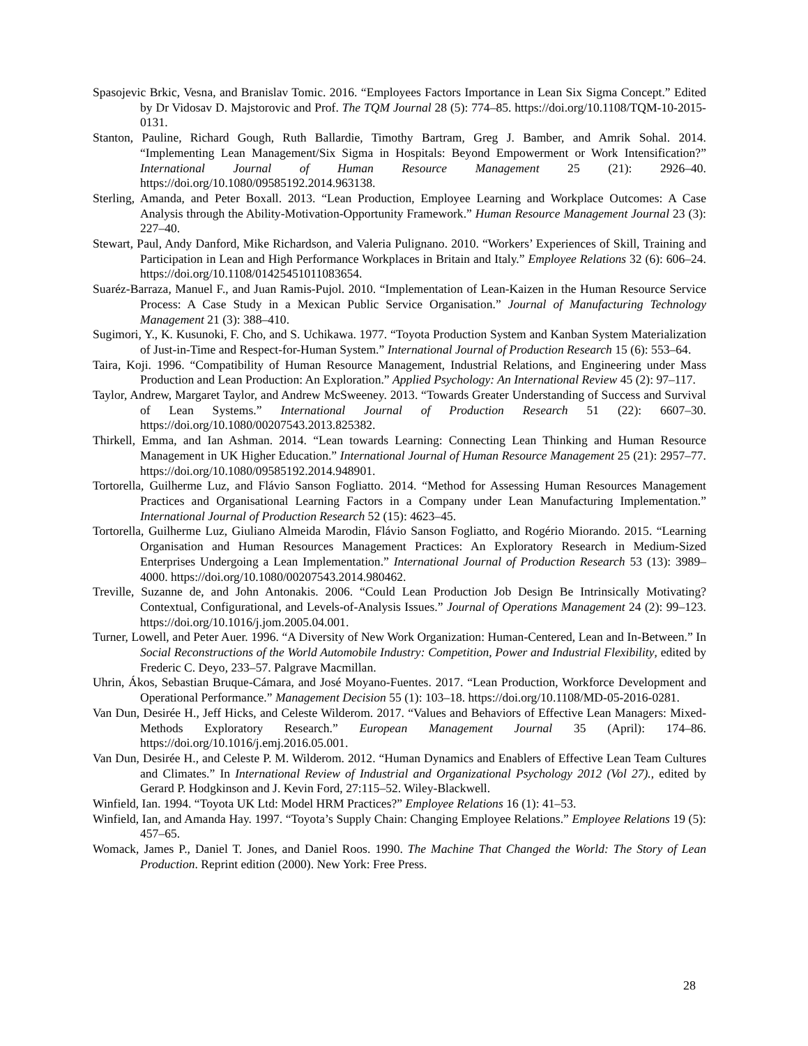Spasojevic Brkic, Vesna, and Branislav Tomic. 2016. “Employees Factors Importance in Lean Six Sigma Concept.” Edited by Dr Vidosav D. Majstorovic and Prof. The TQM Journal 28 (5): 774–85. https://doi.org/10.1108/TQM-10-2015-0131.
Stanton, Pauline, Richard Gough, Ruth Ballardie, Timothy Bartram, Greg J. Bamber, and Amrik Sohal. 2014. “Implementing Lean Management/Six Sigma in Hospitals: Beyond Empowerment or Work Intensification?” International Journal of Human Resource Management 25 (21): 2926–40. https://doi.org/10.1080/09585192.2014.963138.
Sterling, Amanda, and Peter Boxall. 2013. “Lean Production, Employee Learning and Workplace Outcomes: A Case Analysis through the Ability-Motivation-Opportunity Framework.” Human Resource Management Journal 23 (3): 227–40.
Stewart, Paul, Andy Danford, Mike Richardson, and Valeria Pulignano. 2010. “Workers’ Experiences of Skill, Training and Participation in Lean and High Performance Workplaces in Britain and Italy.” Employee Relations 32 (6): 606–24. https://doi.org/10.1108/01425451011083654.
Suaréz-Barraza, Manuel F., and Juan Ramis-Pujol. 2010. “Implementation of Lean-Kaizen in the Human Resource Service Process: A Case Study in a Mexican Public Service Organisation.” Journal of Manufacturing Technology Management 21 (3): 388–410.
Sugimori, Y., K. Kusunoki, F. Cho, and S. Uchikawa. 1977. “Toyota Production System and Kanban System Materialization of Just-in-Time and Respect-for-Human System.” International Journal of Production Research 15 (6): 553–64.
Taira, Koji. 1996. “Compatibility of Human Resource Management, Industrial Relations, and Engineering under Mass Production and Lean Production: An Exploration.” Applied Psychology: An International Review 45 (2): 97–117.
Taylor, Andrew, Margaret Taylor, and Andrew McSweeney. 2013. “Towards Greater Understanding of Success and Survival of Lean Systems.” International Journal of Production Research 51 (22): 6607–30. https://doi.org/10.1080/00207543.2013.825382.
Thirkell, Emma, and Ian Ashman. 2014. “Lean towards Learning: Connecting Lean Thinking and Human Resource Management in UK Higher Education.” International Journal of Human Resource Management 25 (21): 2957–77. https://doi.org/10.1080/09585192.2014.948901.
Tortorella, Guilherme Luz, and Flávio Sanson Fogliatto. 2014. “Method for Assessing Human Resources Management Practices and Organisational Learning Factors in a Company under Lean Manufacturing Implementation.” International Journal of Production Research 52 (15): 4623–45.
Tortorella, Guilherme Luz, Giuliano Almeida Marodin, Flávio Sanson Fogliatto, and Rogério Miorando. 2015. “Learning Organisation and Human Resources Management Practices: An Exploratory Research in Medium-Sized Enterprises Undergoing a Lean Implementation.” International Journal of Production Research 53 (13): 3989–4000. https://doi.org/10.1080/00207543.2014.980462.
Treville, Suzanne de, and John Antonakis. 2006. “Could Lean Production Job Design Be Intrinsically Motivating? Contextual, Configurational, and Levels-of-Analysis Issues.” Journal of Operations Management 24 (2): 99–123. https://doi.org/10.1016/j.jom.2005.04.001.
Turner, Lowell, and Peter Auer. 1996. “A Diversity of New Work Organization: Human-Centered, Lean and In-Between.” In Social Reconstructions of the World Automobile Industry: Competition, Power and Industrial Flexibility, edited by Frederic C. Deyo, 233–57. Palgrave Macmillan.
Uhrin, Ákos, Sebastian Bruque-Cámara, and José Moyano-Fuentes. 2017. “Lean Production, Workforce Development and Operational Performance.” Management Decision 55 (1): 103–18. https://doi.org/10.1108/MD-05-2016-0281.
Van Dun, Desirée H., Jeff Hicks, and Celeste Wilderom. 2017. “Values and Behaviors of Effective Lean Managers: Mixed-Methods Exploratory Research.” European Management Journal 35 (April): 174–86. https://doi.org/10.1016/j.emj.2016.05.001.
Van Dun, Desirée H., and Celeste P. M. Wilderom. 2012. “Human Dynamics and Enablers of Effective Lean Team Cultures and Climates.” In International Review of Industrial and Organizational Psychology 2012 (Vol 27)., edited by Gerard P. Hodgkinson and J. Kevin Ford, 27:115–52. Wiley-Blackwell.
Winfield, Ian. 1994. “Toyota UK Ltd: Model HRM Practices?” Employee Relations 16 (1): 41–53.
Winfield, Ian, and Amanda Hay. 1997. “Toyota’s Supply Chain: Changing Employee Relations.” Employee Relations 19 (5): 457–65.
Womack, James P., Daniel T. Jones, and Daniel Roos. 1990. The Machine That Changed the World: The Story of Lean Production. Reprint edition (2000). New York: Free Press.
28